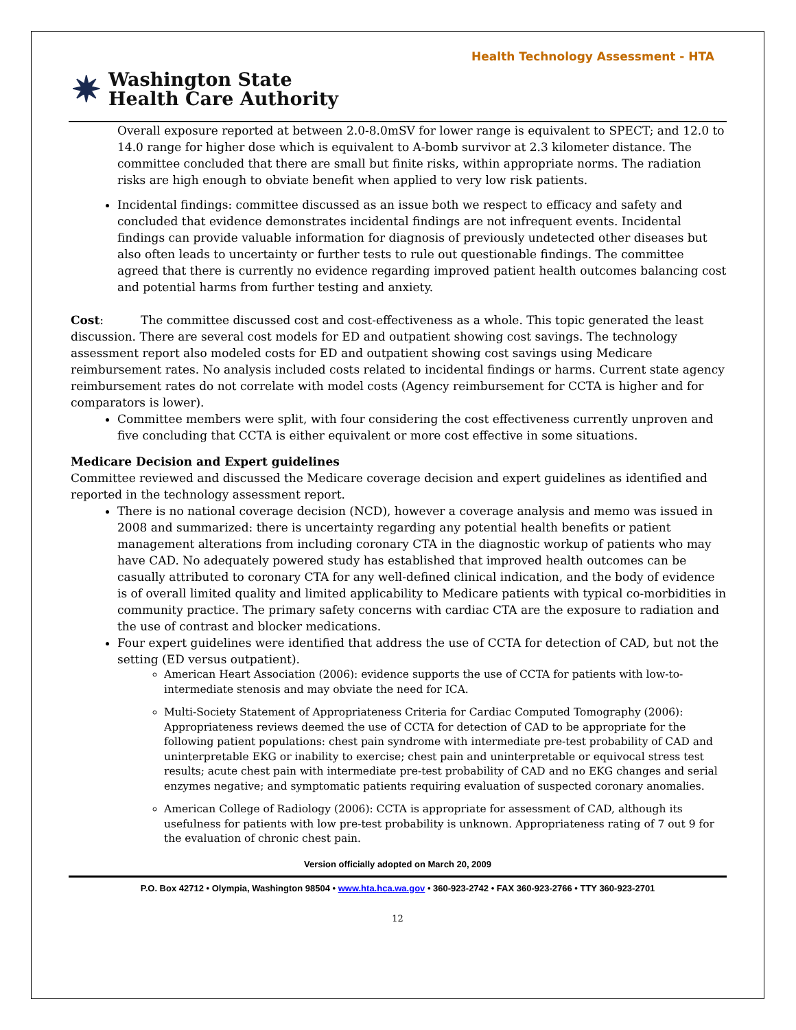Health Technology Assessment - HTA
✷
Washington State
Health Care Authority
Overall exposure reported at between 2.0-8.0mSV for lower range is equivalent to SPECT; and 12.0 to 14.0 range for higher dose which is equivalent to A-bomb survivor at 2.3 kilometer distance. The committee concluded that there are small but finite risks, within appropriate norms. The radiation risks are high enough to obviate benefit when applied to very low risk patients.
Incidental findings: committee discussed as an issue both we respect to efficacy and safety and concluded that evidence demonstrates incidental findings are not infrequent events. Incidental findings can provide valuable information for diagnosis of previously undetected other diseases but also often leads to uncertainty or further tests to rule out questionable findings. The committee agreed that there is currently no evidence regarding improved patient health outcomes balancing cost and potential harms from further testing and anxiety.
Cost: The committee discussed cost and cost-effectiveness as a whole. This topic generated the least discussion. There are several cost models for ED and outpatient showing cost savings. The technology assessment report also modeled costs for ED and outpatient showing cost savings using Medicare reimbursement rates. No analysis included costs related to incidental findings or harms. Current state agency reimbursement rates do not correlate with model costs (Agency reimbursement for CCTA is higher and for comparators is lower).
Committee members were split, with four considering the cost effectiveness currently unproven and five concluding that CCTA is either equivalent or more cost effective in some situations.
Medicare Decision and Expert guidelines
Committee reviewed and discussed the Medicare coverage decision and expert guidelines as identified and reported in the technology assessment report.
There is no national coverage decision (NCD), however a coverage analysis and memo was issued in 2008 and summarized: there is uncertainty regarding any potential health benefits or patient management alterations from including coronary CTA in the diagnostic workup of patients who may have CAD. No adequately powered study has established that improved health outcomes can be casually attributed to coronary CTA for any well-defined clinical indication, and the body of evidence is of overall limited quality and limited applicability to Medicare patients with typical co-morbidities in community practice. The primary safety concerns with cardiac CTA are the exposure to radiation and the use of contrast and blocker medications.
Four expert guidelines were identified that address the use of CCTA for detection of CAD, but not the setting (ED versus outpatient).
American Heart Association (2006): evidence supports the use of CCTA for patients with low-to-intermediate stenosis and may obviate the need for ICA.
Multi-Society Statement of Appropriateness Criteria for Cardiac Computed Tomography (2006): Appropriateness reviews deemed the use of CCTA for detection of CAD to be appropriate for the following patient populations: chest pain syndrome with intermediate pre-test probability of CAD and uninterpretable EKG or inability to exercise; chest pain and uninterpretable or equivocal stress test results; acute chest pain with intermediate pre-test probability of CAD and no EKG changes and serial enzymes negative; and symptomatic patients requiring evaluation of suspected coronary anomalies.
American College of Radiology (2006): CCTA is appropriate for assessment of CAD, although its usefulness for patients with low pre-test probability is unknown. Appropriateness rating of 7 out 9 for the evaluation of chronic chest pain.
Version officially adopted on March 20, 2009
P.O. Box 42712 • Olympia, Washington 98504 • www.hta.hca.wa.gov • 360-923-2742 • FAX 360-923-2766 • TTY 360-923-2701
12